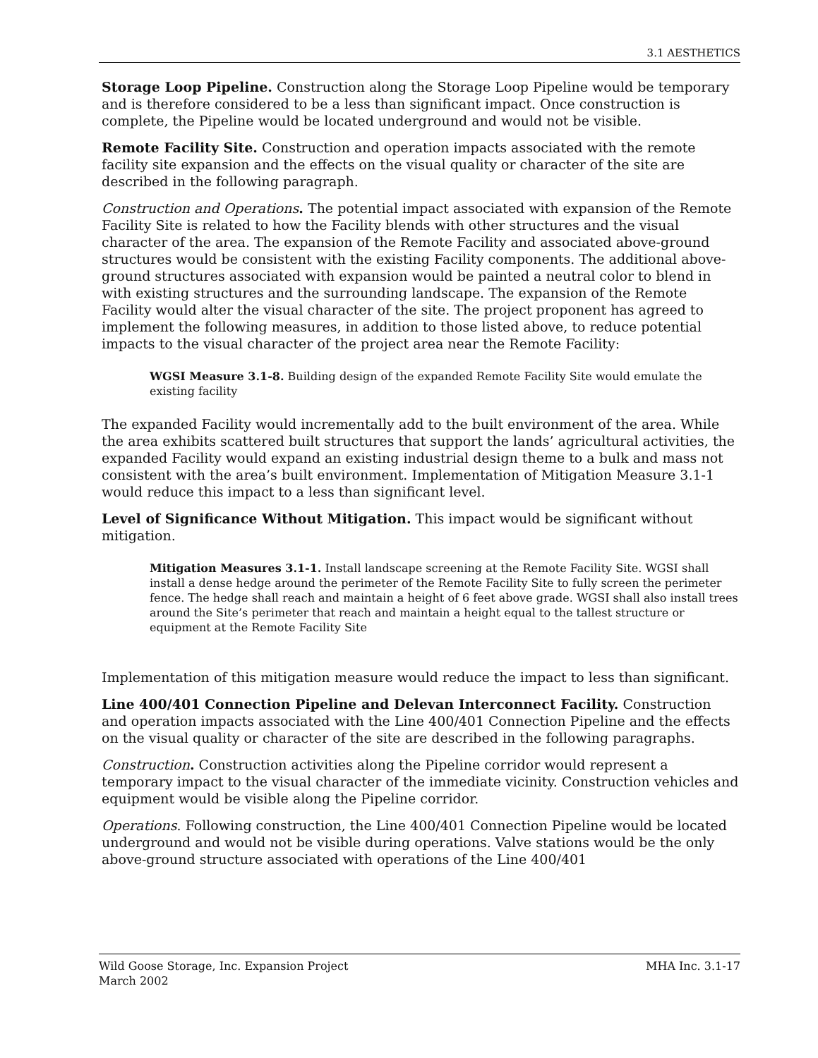3.1 AESTHETICS
Storage Loop Pipeline. Construction along the Storage Loop Pipeline would be temporary and is therefore considered to be a less than significant impact. Once construction is complete, the Pipeline would be located underground and would not be visible.
Remote Facility Site. Construction and operation impacts associated with the remote facility site expansion and the effects on the visual quality or character of the site are described in the following paragraph.
Construction and Operations. The potential impact associated with expansion of the Remote Facility Site is related to how the Facility blends with other structures and the visual character of the area. The expansion of the Remote Facility and associated above-ground structures would be consistent with the existing Facility components. The additional above-ground structures associated with expansion would be painted a neutral color to blend in with existing structures and the surrounding landscape. The expansion of the Remote Facility would alter the visual character of the site. The project proponent has agreed to implement the following measures, in addition to those listed above, to reduce potential impacts to the visual character of the project area near the Remote Facility:
WGSI Measure 3.1-8. Building design of the expanded Remote Facility Site would emulate the existing facility
The expanded Facility would incrementally add to the built environment of the area. While the area exhibits scattered built structures that support the lands’ agricultural activities, the expanded Facility would expand an existing industrial design theme to a bulk and mass not consistent with the area’s built environment. Implementation of Mitigation Measure 3.1-1 would reduce this impact to a less than significant level.
Level of Significance Without Mitigation. This impact would be significant without mitigation.
Mitigation Measures 3.1-1. Install landscape screening at the Remote Facility Site. WGSI shall install a dense hedge around the perimeter of the Remote Facility Site to fully screen the perimeter fence. The hedge shall reach and maintain a height of 6 feet above grade. WGSI shall also install trees around the Site’s perimeter that reach and maintain a height equal to the tallest structure or equipment at the Remote Facility Site
Implementation of this mitigation measure would reduce the impact to less than significant.
Line 400/401 Connection Pipeline and Delevan Interconnect Facility. Construction and operation impacts associated with the Line 400/401 Connection Pipeline and the effects on the visual quality or character of the site are described in the following paragraphs.
Construction. Construction activities along the Pipeline corridor would represent a temporary impact to the visual character of the immediate vicinity. Construction vehicles and equipment would be visible along the Pipeline corridor.
Operations. Following construction, the Line 400/401 Connection Pipeline would be located underground and would not be visible during operations. Valve stations would be the only above-ground structure associated with operations of the Line 400/401
Wild Goose Storage, Inc. Expansion Project
March 2002
MHA Inc. 3.1-17